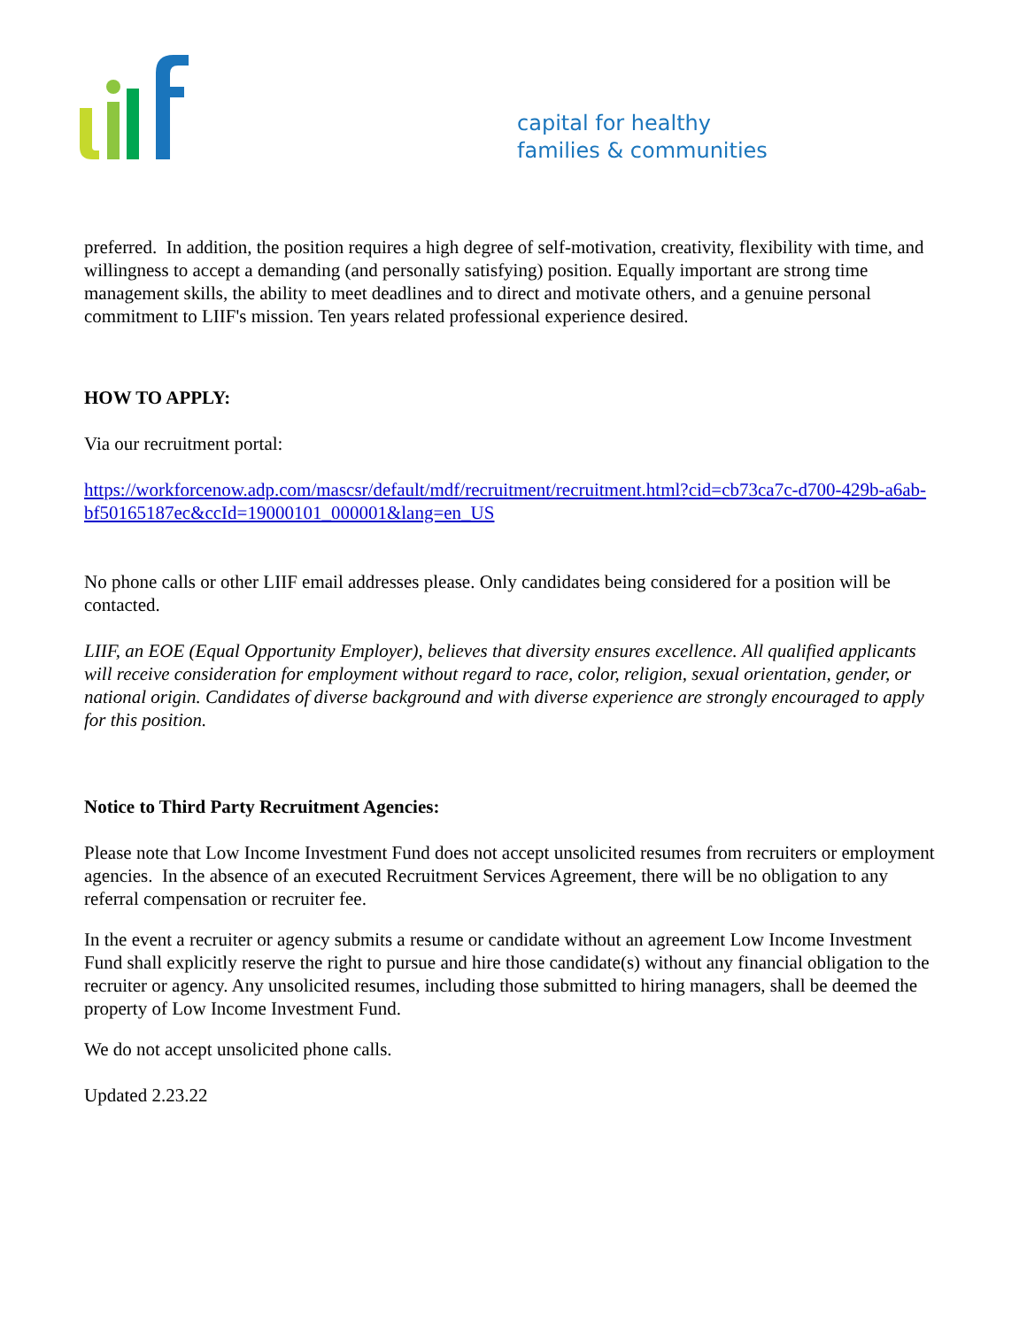capital for healthy
families & communities
preferred. In addition, the position requires a high degree of self-motivation, creativity, flexibility with time, and willingness to accept a demanding (and personally satisfying) position. Equally important are strong time management skills, the ability to meet deadlines and to direct and motivate others, and a genuine personal commitment to LIIF's mission. Ten years related professional experience desired.
HOW TO APPLY:
Via our recruitment portal:
https://workforcenow.adp.com/mascsr/default/mdf/recruitment/recruitment.html?cid=cb73ca7c-d700-429b-a6ab-bf50165187ec&ccId=19000101_000001&lang=en_US
No phone calls or other LIIF email addresses please. Only candidates being considered for a position will be contacted.
LIIF, an EOE (Equal Opportunity Employer), believes that diversity ensures excellence. All qualified applicants will receive consideration for employment without regard to race, color, religion, sexual orientation, gender, or national origin. Candidates of diverse background and with diverse experience are strongly encouraged to apply for this position.
Notice to Third Party Recruitment Agencies:
Please note that Low Income Investment Fund does not accept unsolicited resumes from recruiters or employment agencies. In the absence of an executed Recruitment Services Agreement, there will be no obligation to any referral compensation or recruiter fee.
In the event a recruiter or agency submits a resume or candidate without an agreement Low Income Investment Fund shall explicitly reserve the right to pursue and hire those candidate(s) without any financial obligation to the recruiter or agency. Any unsolicited resumes, including those submitted to hiring managers, shall be deemed the property of Low Income Investment Fund.
We do not accept unsolicited phone calls.
Updated 2.23.22